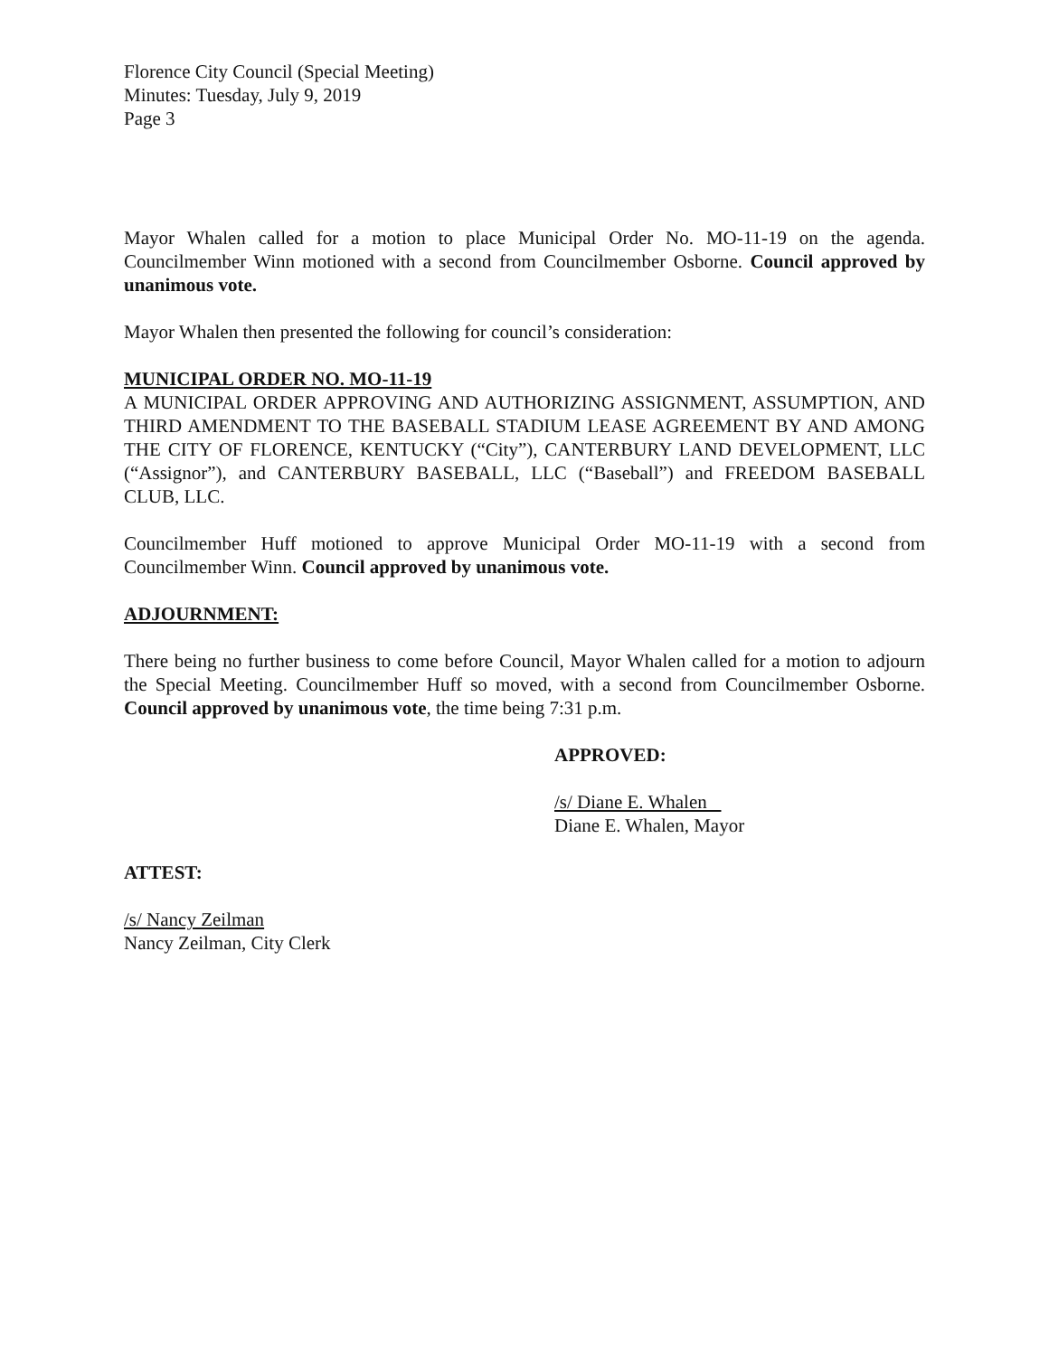Florence City Council (Special Meeting)
Minutes: Tuesday, July 9, 2019
Page 3
Mayor Whalen called for a motion to place Municipal Order No. MO-11-19 on the agenda. Councilmember Winn motioned with a second from Councilmember Osborne. Council approved by unanimous vote.
Mayor Whalen then presented the following for council’s consideration:
MUNICIPAL ORDER NO. MO-11-19
A MUNICIPAL ORDER APPROVING AND AUTHORIZING ASSIGNMENT, ASSUMPTION, AND THIRD AMENDMENT TO THE BASEBALL STADIUM LEASE AGREEMENT BY AND AMONG THE CITY OF FLORENCE, KENTUCKY (“City”), CANTERBURY LAND DEVELOPMENT, LLC (“Assignor”), and CANTERBURY BASEBALL, LLC (“Baseball”) and FREEDOM BASEBALL CLUB, LLC.
Councilmember Huff motioned to approve Municipal Order MO-11-19 with a second from Councilmember Winn. Council approved by unanimous vote.
ADJOURNMENT:
There being no further business to come before Council, Mayor Whalen called for a motion to adjourn the Special Meeting. Councilmember Huff so moved, with a second from Councilmember Osborne. Council approved by unanimous vote, the time being 7:31 p.m.
APPROVED:
/s/ Diane E. Whalen
Diane E. Whalen, Mayor
ATTEST:
/s/ Nancy Zeilman
Nancy Zeilman, City Clerk